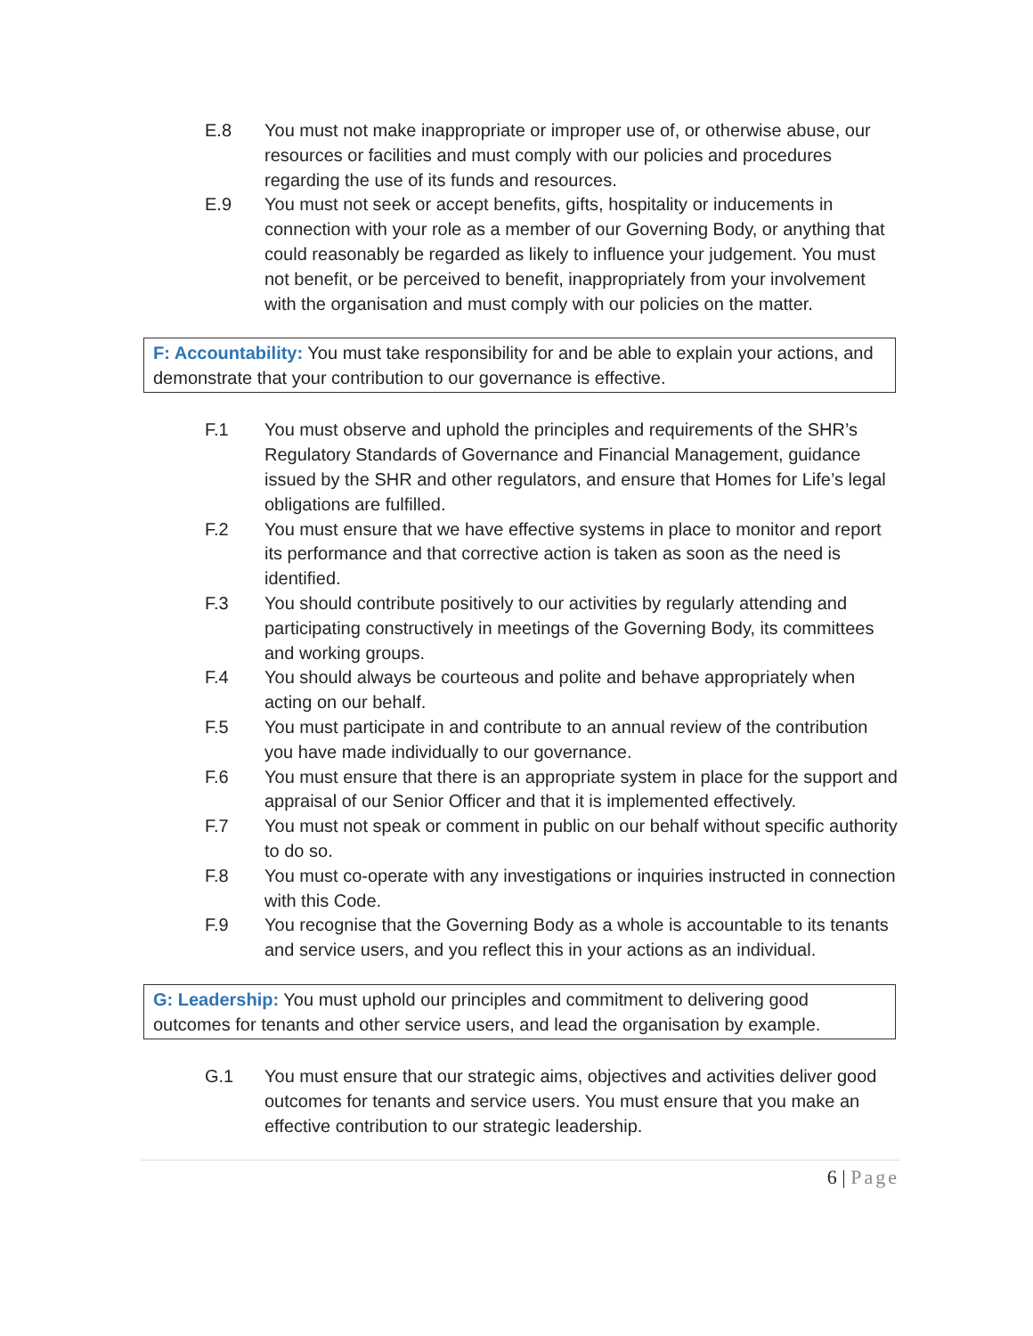E.8 You must not make inappropriate or improper use of, or otherwise abuse, our resources or facilities and must comply with our policies and procedures regarding the use of its funds and resources.
E.9 You must not seek or accept benefits, gifts, hospitality or inducements in connection with your role as a member of our Governing Body, or anything that could reasonably be regarded as likely to influence your judgement. You must not benefit, or be perceived to benefit, inappropriately from your involvement with the organisation and must comply with our policies on the matter.
F: Accountability: You must take responsibility for and be able to explain your actions, and demonstrate that your contribution to our governance is effective.
F.1 You must observe and uphold the principles and requirements of the SHR’s Regulatory Standards of Governance and Financial Management, guidance issued by the SHR and other regulators, and ensure that Homes for Life’s legal obligations are fulfilled.
F.2 You must ensure that we have effective systems in place to monitor and report its performance and that corrective action is taken as soon as the need is identified.
F.3 You should contribute positively to our activities by regularly attending and participating constructively in meetings of the Governing Body, its committees and working groups.
F.4 You should always be courteous and polite and behave appropriately when acting on our behalf.
F.5 You must participate in and contribute to an annual review of the contribution you have made individually to our governance.
F.6 You must ensure that there is an appropriate system in place for the support and appraisal of our Senior Officer and that it is implemented effectively.
F.7 You must not speak or comment in public on our behalf without specific authority to do so.
F.8 You must co-operate with any investigations or inquiries instructed in connection with this Code.
F.9 You recognise that the Governing Body as a whole is accountable to its tenants and service users, and you reflect this in your actions as an individual.
G: Leadership: You must uphold our principles and commitment to delivering good outcomes for tenants and other service users, and lead the organisation by example.
G.1 You must ensure that our strategic aims, objectives and activities deliver good outcomes for tenants and service users. You must ensure that you make an effective contribution to our strategic leadership.
6 | Page